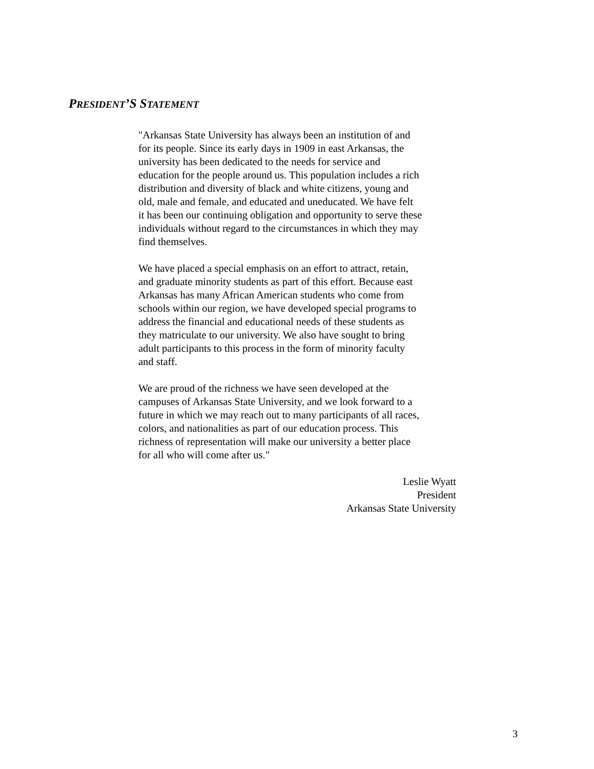PRESIDENT’S STATEMENT
"Arkansas State University has always been an institution of and
for its people. Since its early days in 1909 in east Arkansas, the
university has been dedicated to the needs for service and
education for the people around us. This population includes a rich
distribution and diversity of black and white citizens, young and
old, male and female, and educated and uneducated. We have felt
it has been our continuing obligation and opportunity to serve these
individuals without regard to the circumstances in which they may
find themselves.
We have placed a special emphasis on an effort to attract, retain,
and graduate minority students as part of this effort. Because east
Arkansas has many African American students who come from
schools within our region, we have developed special programs to
address the financial and educational needs of these students as
they matriculate to our university. We also have sought to bring
adult participants to this process in the form of minority faculty
and staff.
We are proud of the richness we have seen developed at the
campuses of Arkansas State University, and we look forward to a
future in which we may reach out to many participants of all races,
colors, and nationalities as part of our education process. This
richness of representation will make our university a better place
for all who will come after us."
Leslie Wyatt
President
Arkansas State University
3